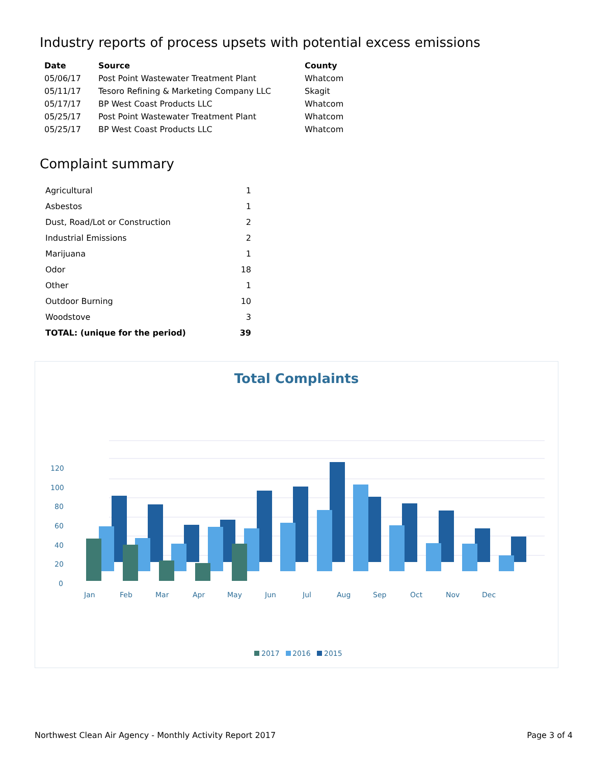Industry reports of process upsets with potential excess emissions
| Date | Source | County |
| --- | --- | --- |
| 05/06/17 | Post Point Wastewater Treatment Plant | Whatcom |
| 05/11/17 | Tesoro Refining & Marketing Company LLC | Skagit |
| 05/17/17 | BP West Coast Products LLC | Whatcom |
| 05/25/17 | Post Point Wastewater Treatment Plant | Whatcom |
| 05/25/17 | BP West Coast Products LLC | Whatcom |
Complaint summary
| Agricultural | 1 |
| Asbestos | 1 |
| Dust, Road/Lot or Construction | 2 |
| Industrial Emissions | 2 |
| Marijuana | 1 |
| Odor | 18 |
| Other | 1 |
| Outdoor Burning | 10 |
| Woodstove | 3 |
| TOTAL: (unique for the period) | 39 |
Total Complaints
120
100
80
60
40
20
0
Jan
Feb
Mar
Apr
May
Jun
Jul
Aug
Sep
Oct
Nov
Dec
2017
2016
2015
Northwest Clean Air Agency - Monthly Activity Report 2017 Page 3 of 4